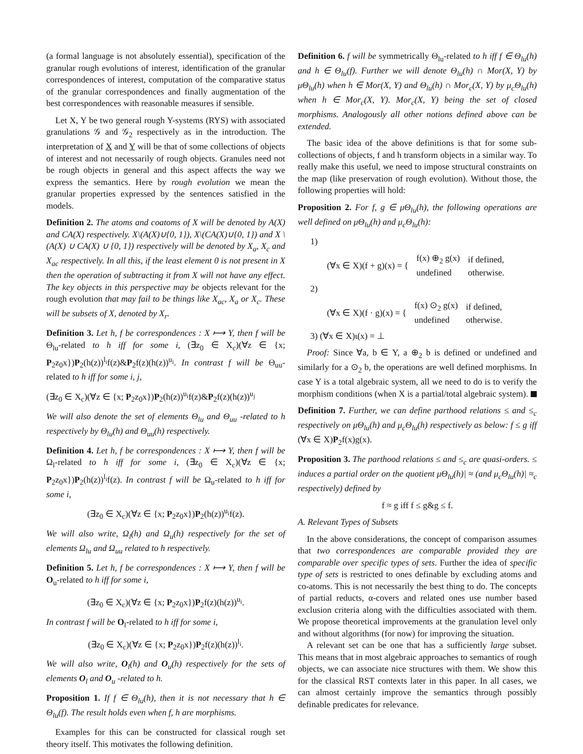(a formal language is not absolutely essential), specification of the granular rough evolutions of interest, identification of the granular correspondences of interest, computation of the comparative status of the granular correspondences and finally augmentation of the best correspondences with reasonable measures if sensible.
Let X, Y be two general rough Y-systems (RYS) with associated granulations 𝒢 and 𝒢<sub>2</sub> respectively as in the introduction. The interpretation of X and Y will be that of some collections of objects of interest and not necessarily of rough objects. Granules need not be rough objects in general and this aspect affects the way we express the semantics. Here by rough evolution we mean the granular properties expressed by the sentences satisfied in the models.
Definition 2. The atoms and coatoms of X will be denoted by A(X) and CA(X) respectively. X\(A(X)∪{0, 1}), X\(CA(X)∪{0, 1}) and X \ (A(X) ∪ CA(X) ∪ {0, 1}) respectively will be denoted by X<sub>a</sub>, X<sub>c</sub> and X<sub>ac</sub> respectively. In all this, if the least element 0 is not present in X then the operation of subtracting it from X will not have any effect. The key objects in this perspective may be objects relevant for the rough evolution that may fail to be things like X<sub>ac</sub>, X<sub>a</sub> or X<sub>c</sub>. These will be subsets of X, denoted by X<sub>r</sub>.
Definition 3. Let h, f be correspondences : X ⟼ Y, then f will be Θ<sub>lu</sub>-related to h iff for some i, (∃z<sub>0</sub> ∈ X<sub>c</sub>)(∀z ∈ {x; P<sub>2</sub>z<sub>0</sub>x})P<sub>2</sub>(h(z))<sup>l<sub>i</sub></sup>f(z)&P<sub>2</sub>f(z)(h(z))<sup>u<sub>i</sub></sup>. In contrast f will be Θ<sub>uu</sub>-related to h iff for some i, j,
(∃z<sub>0</sub> ∈ X<sub>c</sub>)(∀z ∈ {x; P<sub>2</sub>z<sub>0</sub>x})P<sub>2</sub>(h(z))<sup>u<sub>i</sub></sup>f(z)&P<sub>2</sub>f(z)(h(z))<sup>u<sub>j</sub></sup>
We will also denote the set of elements Θ<sub>lu</sub> and Θ<sub>uu</sub> -related to h respectively by Θ<sub>lu</sub>(h) and Θ<sub>uu</sub>(h) respectively.
Definition 4. Let h, f be correspondences : X ⟼ Y, then f will be Ω<sub>l</sub>-related to h iff for some i, (∃z<sub>0</sub> ∈ X<sub>c</sub>)(∀z ∈ {x; P<sub>2</sub>z<sub>0</sub>x})P<sub>2</sub>(h(z))<sup>l<sub>i</sub></sup>f(z). In contrast f will be Ω<sub>u</sub>-related to h iff for some i,
(∃z<sub>0</sub> ∈ X<sub>c</sub>)(∀z ∈ {x; P<sub>2</sub>z<sub>0</sub>x})P<sub>2</sub>(h(z))<sup>u<sub>i</sub></sup>f(z).
We will also write, Ω<sub>l</sub>(h) and Ω<sub>u</sub>(h) respectively for the set of elements Ω<sub>lu</sub> and Ω<sub>uu</sub> related to h respectively.
Definition 5. Let h, f be correspondences : X ⟼ Y, then f will be O<sub>u</sub>-related to h iff for some i,
(∃z<sub>0</sub> ∈ X<sub>c</sub>)(∀z ∈ {x; P<sub>2</sub>z<sub>0</sub>x})P<sub>2</sub>f(z)(h(z))<sup>u<sub>i</sub></sup>.
In contrast f will be O<sub>l</sub>-related to h iff for some i,
(∃z<sub>0</sub> ∈ X<sub>c</sub>)(∀z ∈ {x; P<sub>2</sub>z<sub>0</sub>x})P<sub>2</sub>f(z)(h(z))<sup>l<sub>i</sub></sup>.
We will also write, O<sub>l</sub>(h) and O<sub>u</sub>(h) respectively for the sets of elements O<sub>l</sub> and O<sub>u</sub> -related to h.
Proposition 1. If f ∈ Θ<sub>lu</sub>(h), then it is not necessary that h ∈ Θ<sub>lu</sub>(f). The result holds even when f, h are morphisms.
Examples for this can be constructed for classical rough set theory itself. This motivates the following definition.
Definition 6. f will be symmetrically Θ<sub>lu</sub>-related to h iff f ∈ Θ<sub>lu</sub>(h) and h ∈ Θ<sub>lu</sub>(f). Further we will denote Θ<sub>lu</sub>(h) ∩ Mor(X, Y) by μΘ<sub>lu</sub>(h) when h ∈ Mor(X, Y) and Θ<sub>lu</sub>(h) ∩ Mor<sub>c</sub>(X, Y) by μ<sub>c</sub>Θ<sub>lu</sub>(h) when h ∈ Mor<sub>c</sub>(X, Y). Mor<sub>c</sub>(X, Y) being the set of closed morphisms. Analogously all other notions defined above can be extended.
The basic idea of the above definitions is that for some sub-collections of objects, f and h transform objects in a similar way. To really make this useful, we need to impose structural constraints on the map (like preservation of rough evolution). Without those, the following properties will hold:
Proposition 2. For f, g ∈ μΘ<sub>lu</sub>(h), the following operations are well defined on μΘ<sub>lu</sub>(h) and μ<sub>c</sub>Θ<sub>lu</sub>(h):
1)
| (∀x ∈ X)(f + g)(x) = { | f(x) ⊕<sub>2</sub> g(x) | if defined, |
| | undefined | otherwise. |
2)
| (∀x ∈ X)(f · g)(x) = { | f(x) ⊙<sub>2</sub> g(x) | if defined, |
| | undefined | otherwise. |
3) (∀x ∈ X)ι(x) = ⊥
Proof: Since ∀a, b ∈ Y, a ⊕<sub>2</sub> b is defined or undefined and similarly for a ⊙<sub>2</sub> b, the operations are well defined morphisms. In case Y is a total algebraic system, all we need to do is to verify the morphism conditions (when X is a partial/total algebraic system).
Definition 7. Further, we can define parthood relations ≤ and ≤<sub>c</sub> respectively on μΘ<sub>lu</sub>(h) and μ<sub>c</sub>Θ<sub>lu</sub>(h) respectively as below: f ≤ g iff (∀x ∈ X)P<sub>2</sub>f(x)g(x).
Proposition 3. The parthood relations ≤ and ≤<sub>c</sub> are quasi-orders. ≤ induces a partial order on the quotient μΘ<sub>lu</sub>(h)| ≈ (and μ<sub>c</sub>Θ<sub>lu</sub>(h)| ≈<sub>c</sub> respectively) defined by
f ≈ g iff f ≤ g&g ≤ f.
A. Relevant Types of Subsets
In the above considerations, the concept of comparison assumes that two correspondences are comparable provided they are comparable over specific types of sets. Further the idea of specific type of sets is restricted to ones definable by excluding atoms and co-atoms. This is not necessarily the best thing to do. The concepts of partial reducts, α-covers and related ones use number based exclusion criteria along with the difficulties associated with them. We propose theoretical improvements at the granulation level only and without algorithms (for now) for improving the situation.
A relevant set can be one that has a sufficiently large subset. This means that in most algebraic approaches to semantics of rough objects, we can associate nice structures with them. We show this for the classical RST contexts later in this paper. In all cases, we can almost certainly improve the semantics through possibly definable predicates for relevance.